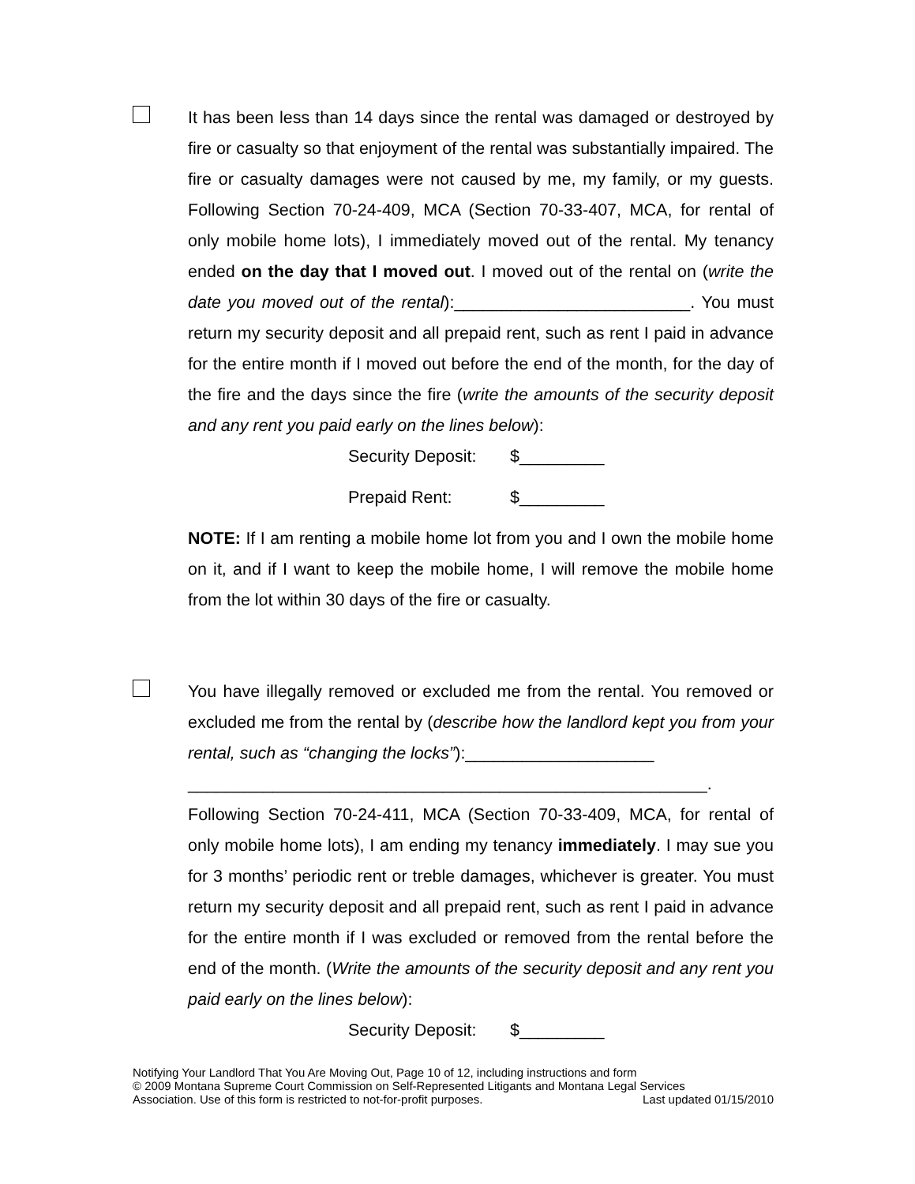It has been less than 14 days since the rental was damaged or destroyed by fire or casualty so that enjoyment of the rental was substantially impaired. The fire or casualty damages were not caused by me, my family, or my guests. Following Section 70-24-409, MCA (Section 70-33-407, MCA, for rental of only mobile home lots), I immediately moved out of the rental. My tenancy ended on the day that I moved out. I moved out of the rental on (write the date you moved out of the rental):_________________________. You must return my security deposit and all prepaid rent, such as rent I paid in advance for the entire month if I moved out before the end of the month, for the day of the fire and the days since the fire (write the amounts of the security deposit and any rent you paid early on the lines below):
Security Deposit: $_________
Prepaid Rent: $_________
NOTE: If I am renting a mobile home lot from you and I own the mobile home on it, and if I want to keep the mobile home, I will remove the mobile home from the lot within 30 days of the fire or casualty.
You have illegally removed or excluded me from the rental. You removed or excluded me from the rental by (describe how the landlord kept you from your rental, such as “changing the locks”):____________________
_______________________________________________________.
Following Section 70-24-411, MCA (Section 70-33-409, MCA, for rental of only mobile home lots), I am ending my tenancy immediately. I may sue you for 3 months’ periodic rent or treble damages, whichever is greater. You must return my security deposit and all prepaid rent, such as rent I paid in advance for the entire month if I was excluded or removed from the rental before the end of the month. (Write the amounts of the security deposit and any rent you paid early on the lines below):
Security Deposit: $_________
Notifying Your Landlord That You Are Moving Out, Page 10 of 12, including instructions and form
© 2009 Montana Supreme Court Commission on Self-Represented Litigants and Montana Legal Services
Association. Use of this form is restricted to not-for-profit purposes. Last updated 01/15/2010